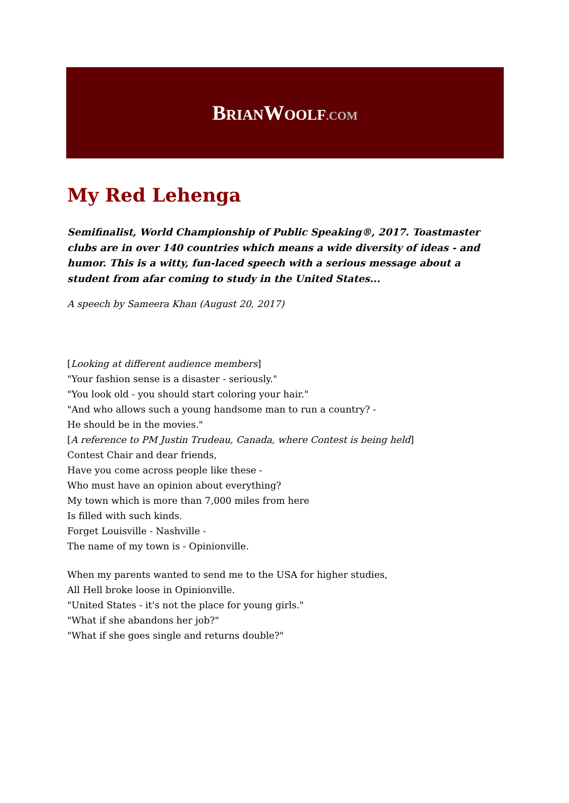BRIANWOOLF.COM
My Red Lehenga
Semifinalist, World Championship of Public Speaking®, 2017. Toastmaster clubs are in over 140 countries which means a wide diversity of ideas - and humor. This is a witty, fun-laced speech with a serious message about a student from afar coming to study in the United States...
A speech by Sameera Khan (August 20, 2017)
[Looking at different audience members]
"Your fashion sense is a disaster - seriously."
"You look old - you should start coloring your hair."
"And who allows such a young handsome man to run a country? -
He should be in the movies."
[A reference to PM Justin Trudeau, Canada, where Contest is being held]
Contest Chair and dear friends,
Have you come across people like these -
Who must have an opinion about everything?
My town which is more than 7,000 miles from here
Is filled with such kinds.
Forget Louisville - Nashville -
The name of my town is - Opinionville.
When my parents wanted to send me to the USA for higher studies,
All Hell broke loose in Opinionville.
"United States - it's not the place for young girls."
"What if she abandons her job?"
"What if she goes single and returns double?"